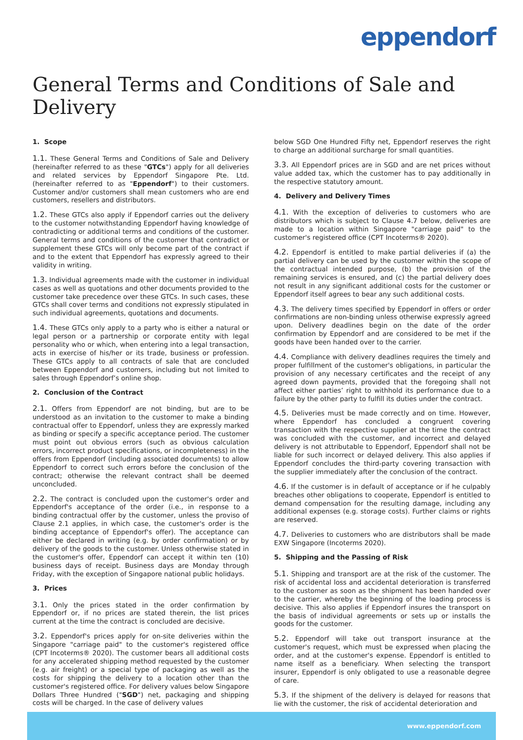eppendorf
General Terms and Conditions of Sale and Delivery
1. Scope
1.1. These General Terms and Conditions of Sale and Delivery (hereinafter referred to as these "GTCs") apply for all deliveries and related services by Eppendorf Singapore Pte. Ltd. (hereinafter referred to as "Eppendorf") to their customers. Customer and/or customers shall mean customers who are end customers, resellers and distributors.
1.2. These GTCs also apply if Eppendorf carries out the delivery to the customer notwithstanding Eppendorf having knowledge of contradicting or additional terms and conditions of the customer. General terms and conditions of the customer that contradict or supplement these GTCs will only become part of the contract if and to the extent that Eppendorf has expressly agreed to their validity in writing.
1.3. Individual agreements made with the customer in individual cases as well as quotations and other documents provided to the customer take precedence over these GTCs. In such cases, these GTCs shall cover terms and conditions not expressly stipulated in such individual agreements, quotations and documents.
1.4. These GTCs only apply to a party who is either a natural or legal person or a partnership or corporate entity with legal personality who or which, when entering into a legal transaction, acts in exercise of his/her or its trade, business or profession. These GTCs apply to all contracts of sale that are concluded between Eppendorf and customers, including but not limited to sales through Eppendorf’s online shop.
2. Conclusion of the Contract
2.1. Offers from Eppendorf are not binding, but are to be understood as an invitation to the customer to make a binding contractual offer to Eppendorf, unless they are expressly marked as binding or specify a specific acceptance period. The customer must point out obvious errors (such as obvious calculation errors, incorrect product specifications, or incompleteness) in the offers from Eppendorf (including associated documents) to allow Eppendorf to correct such errors before the conclusion of the contract; otherwise the relevant contract shall be deemed unconcluded.
2.2. The contract is concluded upon the customer's order and Eppendorf's acceptance of the order (i.e., in response to a binding contractual offer by the customer, unless the proviso of Clause 2.1 applies, in which case, the customer's order is the binding acceptance of Eppendorf's offer). The acceptance can either be declared in writing (e.g. by order confirmation) or by delivery of the goods to the customer. Unless otherwise stated in the customer's offer, Eppendorf can accept it within ten (10) business days of receipt. Business days are Monday through Friday, with the exception of Singapore national public holidays.
3. Prices
3.1. Only the prices stated in the order confirmation by Eppendorf or, if no prices are stated therein, the list prices current at the time the contract is concluded are decisive.
3.2. Eppendorf's prices apply for on-site deliveries within the Singapore "carriage paid" to the customer's registered office (CPT Incoterms® 2020). The customer bears all additional costs for any accelerated shipping method requested by the customer (e.g. air freight) or a special type of packaging as well as the costs for shipping the delivery to a location other than the customer's registered office. For delivery values below Singapore Dollars Three Hundred ("SGD") net, packaging and shipping costs will be charged. In the case of delivery values
below SGD One Hundred Fifty net, Eppendorf reserves the right to charge an additional surcharge for small quantities.
3.3. All Eppendorf prices are in SGD and are net prices without value added tax, which the customer has to pay additionally in the respective statutory amount.
4. Delivery and Delivery Times
4.1. With the exception of deliveries to customers who are distributors which is subject to Clause 4.7 below, deliveries are made to a location within Singapore "carriage paid" to the customer's registered office (CPT Incoterms® 2020).
4.2. Eppendorf is entitled to make partial deliveries if (a) the partial delivery can be used by the customer within the scope of the contractual intended purpose, (b) the provision of the remaining services is ensured, and (c) the partial delivery does not result in any significant additional costs for the customer or Eppendorf itself agrees to bear any such additional costs.
4.3. The delivery times specified by Eppendorf in offers or order confirmations are non-binding unless otherwise expressly agreed upon. Delivery deadlines begin on the date of the order confirmation by Eppendorf and are considered to be met if the goods have been handed over to the carrier.
4.4. Compliance with delivery deadlines requires the timely and proper fulfillment of the customer's obligations, in particular the provision of any necessary certificates and the receipt of any agreed down payments, provided that the foregoing shall not affect either parties’ right to withhold its performance due to a failure by the other party to fulfill its duties under the contract.
4.5. Deliveries must be made correctly and on time. However, where Eppendorf has concluded a congruent covering transaction with the respective supplier at the time the contract was concluded with the customer, and incorrect and delayed delivery is not attributable to Eppendorf, Eppendorf shall not be liable for such incorrect or delayed delivery. This also applies if Eppendorf concludes the third-party covering transaction with the supplier immediately after the conclusion of the contract.
4.6. If the customer is in default of acceptance or if he culpably breaches other obligations to cooperate, Eppendorf is entitled to demand compensation for the resulting damage, including any additional expenses (e.g. storage costs). Further claims or rights are reserved.
4.7. Deliveries to customers who are distributors shall be made EXW Singapore (Incoterms 2020).
5. Shipping and the Passing of Risk
5.1. Shipping and transport are at the risk of the customer. The risk of accidental loss and accidental deterioration is transferred to the customer as soon as the shipment has been handed over to the carrier, whereby the beginning of the loading process is decisive. This also applies if Eppendorf insures the transport on the basis of individual agreements or sets up or installs the goods for the customer.
5.2. Eppendorf will take out transport insurance at the customer's request, which must be expressed when placing the order, and at the customer's expense. Eppendorf is entitled to name itself as a beneficiary. When selecting the transport insurer, Eppendorf is only obligated to use a reasonable degree of care.
5.3. If the shipment of the delivery is delayed for reasons that lie with the customer, the risk of accidental deterioration and
www.eppendorf.com